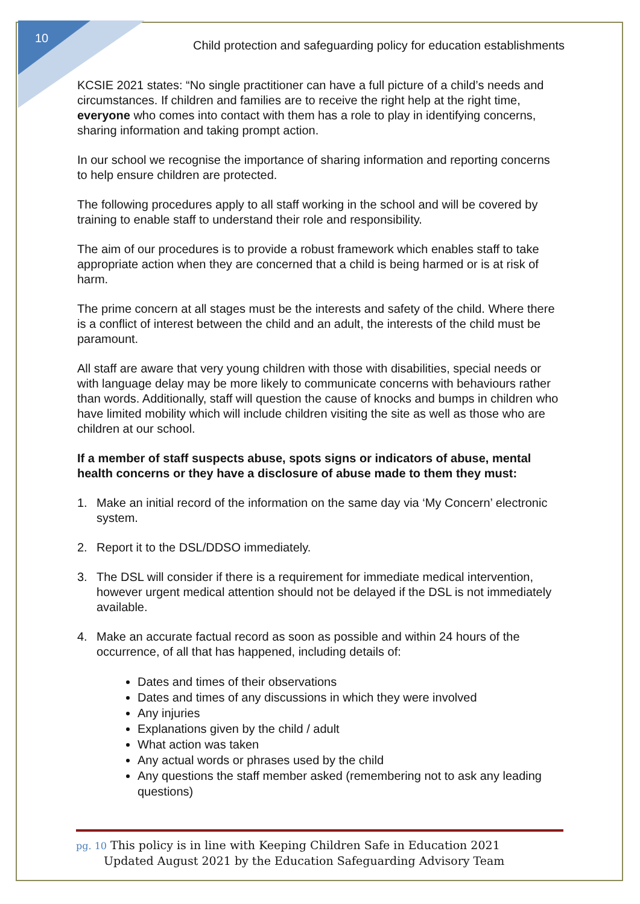10
Child protection and safeguarding policy for education establishments
KCSIE 2021 states: “No single practitioner can have a full picture of a child’s needs and circumstances. If children and families are to receive the right help at the right time, everyone who comes into contact with them has a role to play in identifying concerns, sharing information and taking prompt action.
In our school we recognise the importance of sharing information and reporting concerns to help ensure children are protected.
The following procedures apply to all staff working in the school and will be covered by training to enable staff to understand their role and responsibility.
The aim of our procedures is to provide a robust framework which enables staff to take appropriate action when they are concerned that a child is being harmed or is at risk of harm.
The prime concern at all stages must be the interests and safety of the child. Where there is a conflict of interest between the child and an adult, the interests of the child must be paramount.
All staff are aware that very young children with those with disabilities, special needs or with language delay may be more likely to communicate concerns with behaviours rather than words. Additionally, staff will question the cause of knocks and bumps in children who have limited mobility which will include children visiting the site as well as those who are children at our school.
If a member of staff suspects abuse, spots signs or indicators of abuse, mental health concerns or they have a disclosure of abuse made to them they must:
1. Make an initial record of the information on the same day via ‘My Concern’ electronic system.
2. Report it to the DSL/DDSO immediately.
3. The DSL will consider if there is a requirement for immediate medical intervention, however urgent medical attention should not be delayed if the DSL is not immediately available.
4. Make an accurate factual record as soon as possible and within 24 hours of the occurrence, of all that has happened, including details of:
Dates and times of their observations
Dates and times of any discussions in which they were involved
Any injuries
Explanations given by the child / adult
What action was taken
Any actual words or phrases used by the child
Any questions the staff member asked (remembering not to ask any leading questions)
pg. 10 This policy is in line with Keeping Children Safe in Education 2021
Updated August 2021 by the Education Safeguarding Advisory Team